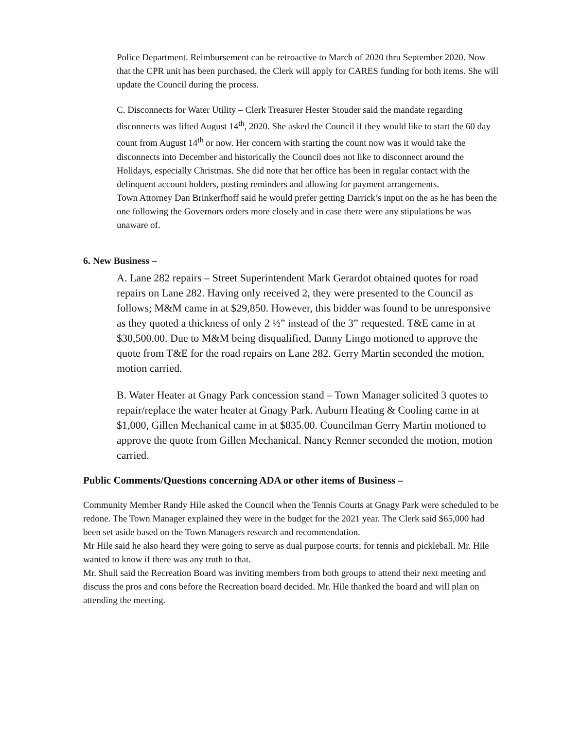Police Department. Reimbursement can be retroactive to March of 2020 thru September 2020. Now that the CPR unit has been purchased, the Clerk will apply for CARES funding for both items. She will update the Council during the process.
C. Disconnects for Water Utility – Clerk Treasurer Hester Stouder said the mandate regarding disconnects was lifted August 14<sup>th</sup>, 2020. She asked the Council if they would like to start the 60 day count from August 14<sup>th</sup> or now. Her concern with starting the count now was it would take the disconnects into December and historically the Council does not like to disconnect around the Holidays, especially Christmas. She did note that her office has been in regular contact with the delinquent account holders, posting reminders and allowing for payment arrangements.
Town Attorney Dan Brinkerfhoff said he would prefer getting Darrick’s input on the as he has been the one following the Governors orders more closely and in case there were any stipulations he was unaware of.
6. New Business –
A. Lane 282 repairs – Street Superintendent Mark Gerardot obtained quotes for road repairs on Lane 282. Having only received 2, they were presented to the Council as follows; M&M came in at $29,850. However, this bidder was found to be unresponsive as they quoted a thickness of only 2 ½” instead of the 3” requested. T&E came in at $30,500.00. Due to M&M being disqualified, Danny Lingo motioned to approve the quote from T&E for the road repairs on Lane 282. Gerry Martin seconded the motion, motion carried.
B. Water Heater at Gnagy Park concession stand – Town Manager solicited 3 quotes to repair/replace the water heater at Gnagy Park. Auburn Heating & Cooling came in at $1,000, Gillen Mechanical came in at $835.00. Councilman Gerry Martin motioned to approve the quote from Gillen Mechanical. Nancy Renner seconded the motion, motion carried.
Public Comments/Questions concerning ADA or other items of Business –
Community Member Randy Hile asked the Council when the Tennis Courts at Gnagy Park were scheduled to be redone. The Town Manager explained they were in the budget for the 2021 year. The Clerk said $65,000 had been set aside based on the Town Managers research and recommendation.
Mr Hile said he also heard they were going to serve as dual purpose courts; for tennis and pickleball. Mr. Hile wanted to know if there was any truth to that.
Mr. Shull said the Recreation Board was inviting members from both groups to attend their next meeting and discuss the pros and cons before the Recreation board decided. Mr. Hile thanked the board and will plan on attending the meeting.